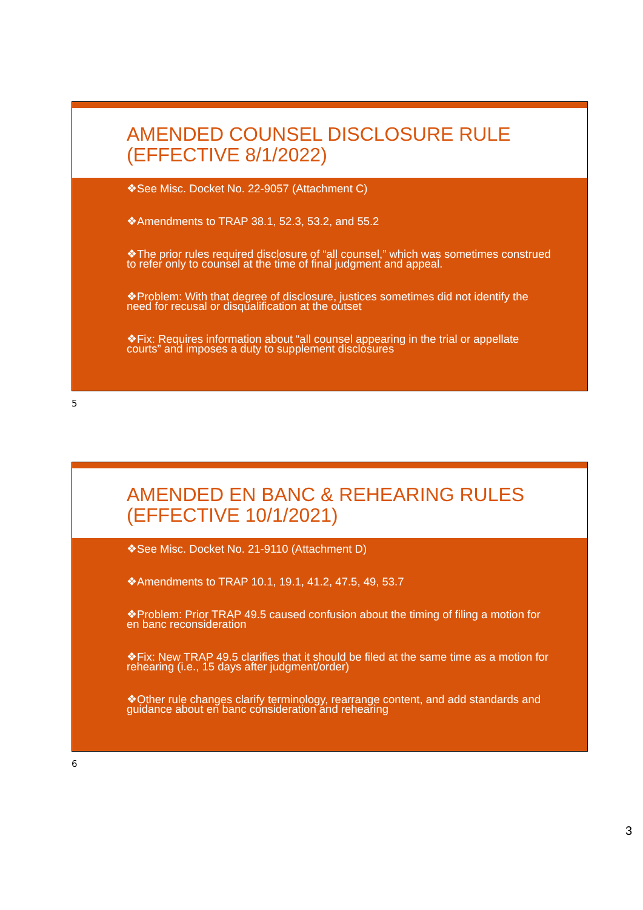AMENDED COUNSEL DISCLOSURE RULE
(EFFECTIVE 8/1/2022)
❖See Misc. Docket No. 22-9057 (Attachment C)
❖Amendments to TRAP 38.1, 52.3, 53.2, and 55.2
❖The prior rules required disclosure of “all counsel,” which was sometimes construed to refer only to counsel at the time of final judgment and appeal.
❖Problem: With that degree of disclosure, justices sometimes did not identify the need for recusal or disqualification at the outset
❖Fix: Requires information about “all counsel appearing in the trial or appellate courts” and imposes a duty to supplement disclosures
5
AMENDED EN BANC & REHEARING RULES
(EFFECTIVE 10/1/2021)
❖See Misc. Docket No. 21-9110 (Attachment D)
❖Amendments to TRAP 10.1, 19.1, 41.2, 47.5, 49, 53.7
❖Problem: Prior TRAP 49.5 caused confusion about the timing of filing a motion for en banc reconsideration
❖Fix: New TRAP 49.5 clarifies that it should be filed at the same time as a motion for rehearing (i.e., 15 days after judgment/order)
❖Other rule changes clarify terminology, rearrange content, and add standards and guidance about en banc consideration and rehearing
6
3